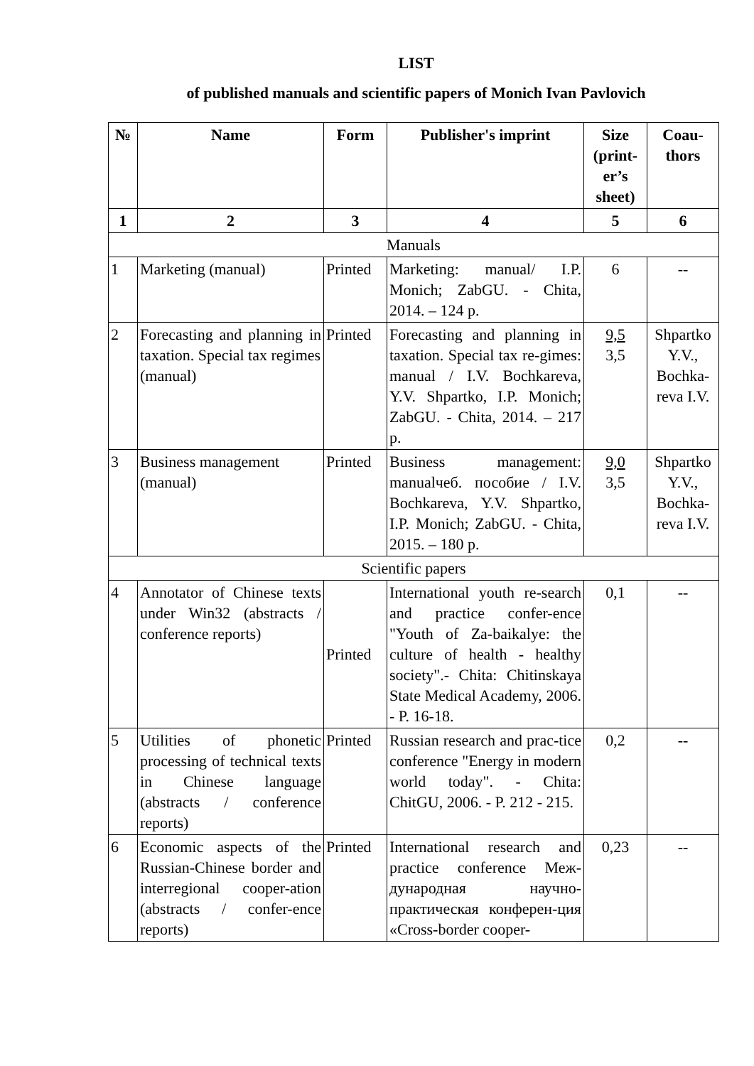LIST
of published manuals and scientific papers of Monich Ivan Pavlovich
| № | Name | Form | Publisher's imprint | Size (print-er’s sheet) | Coau-thors |
| --- | --- | --- | --- | --- | --- |
| 1 | 2 | 3 | 4 | 5 | 6 |
| Manuals | | | | | |
| 1 | Marketing (manual) | Printed | Marketing: manual/ I.P. Monich; ZabGU. - Chita, 2014. – 124 p. | 6 | -- |
| 2 | Forecasting and planning in taxation. Special tax regimes (manual) | Printed | Forecasting and planning in taxation. Special tax re-gimes: manual / I.V. Bochkareva, Y.V. Shpartko, I.P. Monich; ZabGU. - Chita, 2014. – 217 p. | 9,5 3,5 | Shpartko Y.V., Bochka-reva I.V. |
| 3 | Business management (manual) | Printed | Business management: manualчеб. пособие / I.V. Bochkareva, Y.V. Shpartko, I.P. Monich; ZabGU. - Chita, 2015. – 180 p. | 9,0 3,5 | Shpartko Y.V., Bochka-reva I.V. |
| Scientific papers | | | | | |
| 4 | Annotator of Chinese texts under Win32 (abstracts / conference reports) | Printed | International youth re-search and practice confer-ence "Youth of Za-baikalye: the culture of health - healthy society".- Chita: Chitinskaya State Medical Academy, 2006. - P. 16-18. | 0,1 | -- |
| 5 | Utilities of phonetic processing of technical texts in Chinese language (abstracts / conference reports) | Printed | Russian research and prac-tice conference "Energy in modern world today". - Chita: ChitGU, 2006. - P. 212 - 215. | 0,2 | -- |
| 6 | Economic aspects of the Russian-Chinese border and interregional cooper-ation (abstracts / confer-ence reports) | Printed | International research and practice conference Меж-дународная научно-практическая конферен-ция «Cross-border cooper- | 0,23 | -- |